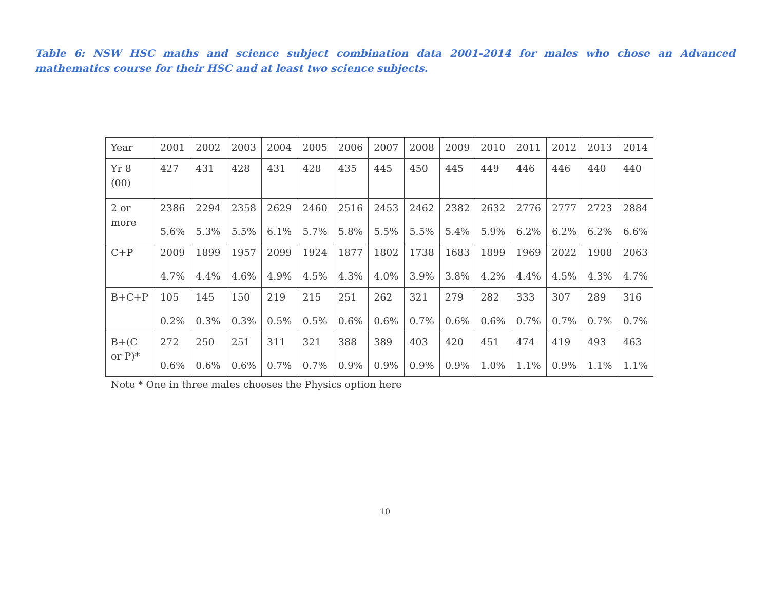Table 6: NSW HSC maths and science subject combination data 2001-2014 for males who chose an Advanced mathematics course for their HSC and at least two science subjects.
| Year | 2001 | 2002 | 2003 | 2004 | 2005 | 2006 | 2007 | 2008 | 2009 | 2010 | 2011 | 2012 | 2013 | 2014 |
| Yr 8 (00) | 427 | 431 | 428 | 431 | 428 | 435 | 445 | 450 | 445 | 449 | 446 | 446 | 440 | 440 |
| 2 or more | 2386 5.6% | 2294 5.3% | 2358 5.5% | 2629 6.1% | 2460 5.7% | 2516 5.8% | 2453 5.5% | 2462 5.5% | 2382 5.4% | 2632 5.9% | 2776 6.2% | 2777 6.2% | 2723 6.2% | 2884 6.6% |
| C+P | 2009 4.7% | 1899 4.4% | 1957 4.6% | 2099 4.9% | 1924 4.5% | 1877 4.3% | 1802 4.0% | 1738 3.9% | 1683 3.8% | 1899 4.2% | 1969 4.4% | 2022 4.5% | 1908 4.3% | 2063 4.7% |
| B+C+P | 105 0.2% | 145 0.3% | 150 0.3% | 219 0.5% | 215 0.5% | 251 0.6% | 262 0.6% | 321 0.7% | 279 0.6% | 282 0.6% | 333 0.7% | 307 0.7% | 289 0.7% | 316 0.7% |
| B+(C or P)* | 272 0.6% | 250 0.6% | 251 0.6% | 311 0.7% | 321 0.7% | 388 0.9% | 389 0.9% | 403 0.9% | 420 0.9% | 451 1.0% | 474 1.1% | 419 0.9% | 493 1.1% | 463 1.1% |
Note * One in three males chooses the Physics option here
10